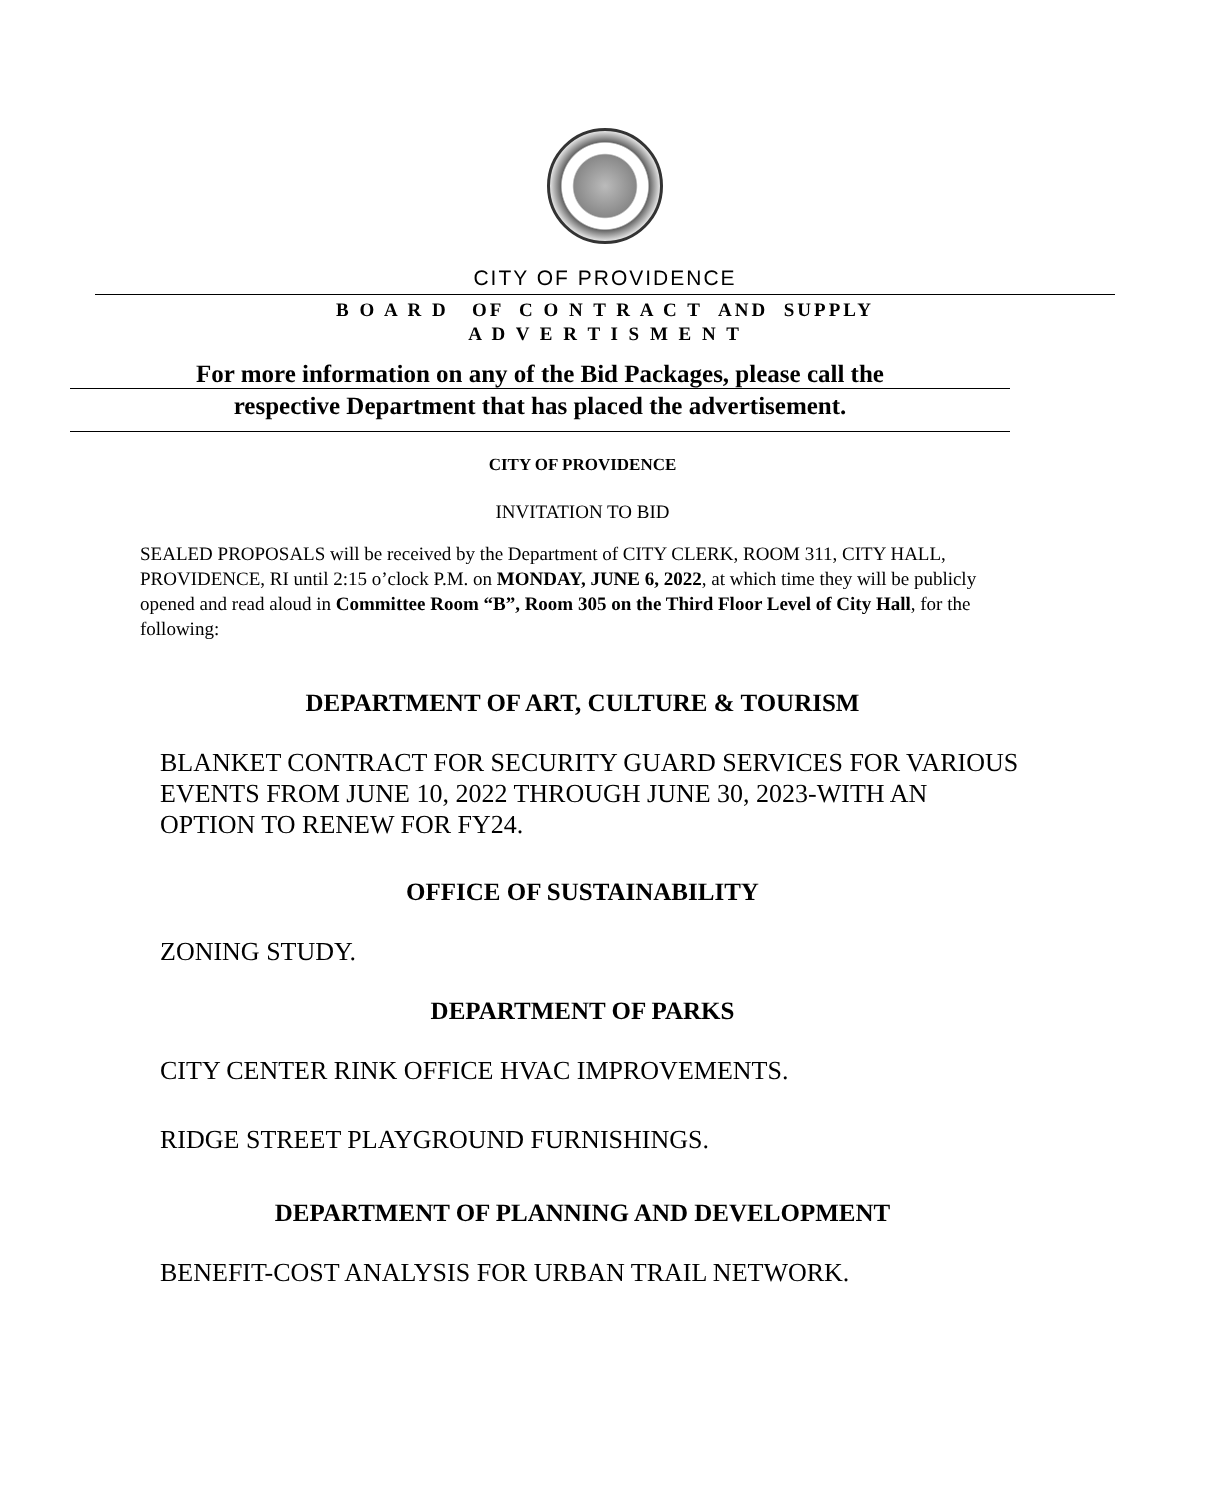CITY OF PROVIDENCE
B O A R D OF C O N T R A C T AND SUPPLY
A D V E R T I S M E N T
For more information on any of the Bid Packages, please call the
respective Department that has placed the advertisement.
CITY OF PROVIDENCE
INVITATION TO BID
SEALED PROPOSALS will be received by the Department of CITY CLERK, ROOM 311, CITY HALL, PROVIDENCE, RI until 2:15 o’clock P.M. on MONDAY, JUNE 6, 2022, at which time they will be publicly opened and read aloud in Committee Room “B”, Room 305 on the Third Floor Level of City Hall, for the following:
DEPARTMENT OF ART, CULTURE & TOURISM
BLANKET CONTRACT FOR SECURITY GUARD SERVICES FOR VARIOUS EVENTS FROM JUNE 10, 2022 THROUGH JUNE 30, 2023-WITH AN OPTION TO RENEW FOR FY24.
OFFICE OF SUSTAINABILITY
ZONING STUDY.
DEPARTMENT OF PARKS
CITY CENTER RINK OFFICE HVAC IMPROVEMENTS.
RIDGE STREET PLAYGROUND FURNISHINGS.
DEPARTMENT OF PLANNING AND DEVELOPMENT
BENEFIT-COST ANALYSIS FOR URBAN TRAIL NETWORK.